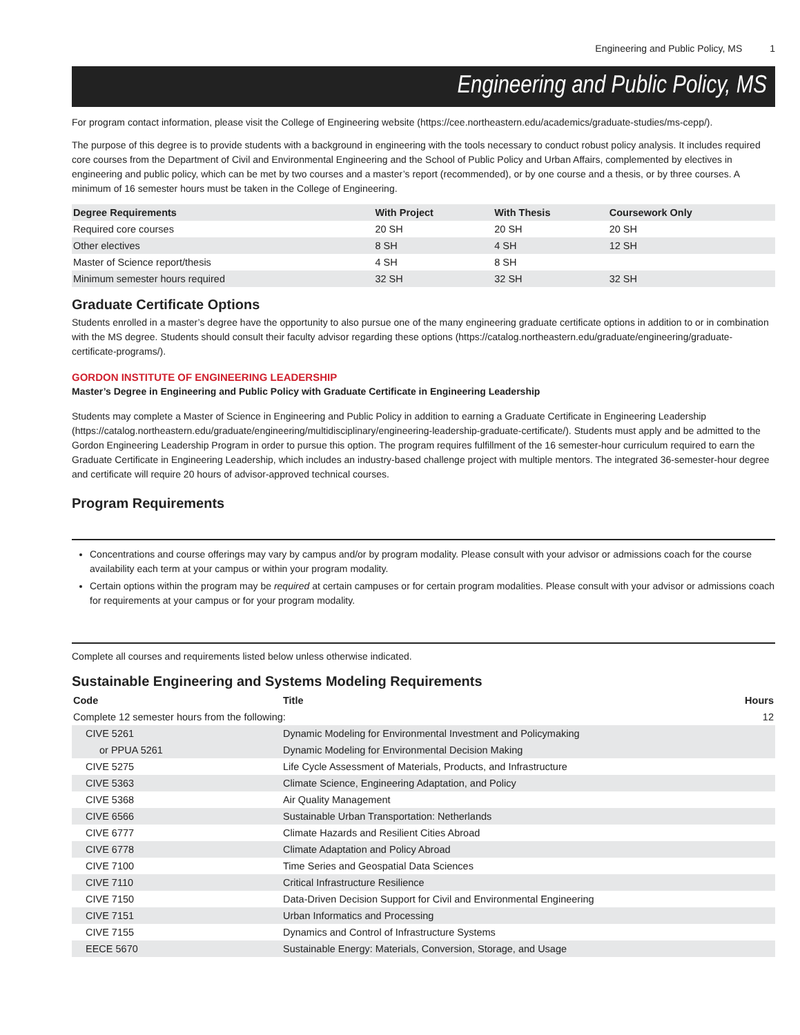Engineering and Public Policy, MS 1
Engineering and Public Policy, MS
For program contact information, please visit the College of Engineering website (https://cee.northeastern.edu/academics/graduate-studies/ms-cepp/).
The purpose of this degree is to provide students with a background in engineering with the tools necessary to conduct robust policy analysis. It includes required core courses from the Department of Civil and Environmental Engineering and the School of Public Policy and Urban Affairs, complemented by electives in engineering and public policy, which can be met by two courses and a master’s report (recommended), or by one course and a thesis, or by three courses. A minimum of 16 semester hours must be taken in the College of Engineering.
| Degree Requirements | With Project | With Thesis | Coursework Only |
| --- | --- | --- | --- |
| Required core courses | 20 SH | 20 SH | 20 SH |
| Other electives | 8 SH | 4 SH | 12 SH |
| Master of Science report/thesis | 4 SH | 8 SH | |
| Minimum semester hours required | 32 SH | 32 SH | 32 SH |
Graduate Certificate Options
Students enrolled in a master’s degree have the opportunity to also pursue one of the many engineering graduate certificate options in addition to or in combination with the MS degree. Students should consult their faculty advisor regarding these options (https://catalog.northeastern.edu/graduate/engineering/graduate-certificate-programs/).
GORDON INSTITUTE OF ENGINEERING LEADERSHIP
Master’s Degree in Engineering and Public Policy with Graduate Certificate in Engineering Leadership
Students may complete a Master of Science in Engineering and Public Policy in addition to earning a Graduate Certificate in Engineering Leadership (https://catalog.northeastern.edu/graduate/engineering/multidisciplinary/engineering-leadership-graduate-certificate/). Students must apply and be admitted to the Gordon Engineering Leadership Program in order to pursue this option. The program requires fulfillment of the 16 semester-hour curriculum required to earn the Graduate Certificate in Engineering Leadership, which includes an industry-based challenge project with multiple mentors. The integrated 36-semester-hour degree and certificate will require 20 hours of advisor-approved technical courses.
Program Requirements
Concentrations and course offerings may vary by campus and/or by program modality. Please consult with your advisor or admissions coach for the course availability each term at your campus or within your program modality.
Certain options within the program may be required at certain campuses or for certain program modalities. Please consult with your advisor or admissions coach for requirements at your campus or for your program modality.
Complete all courses and requirements listed below unless otherwise indicated.
Sustainable Engineering and Systems Modeling Requirements
| Code | Title | Hours |
| --- | --- | --- |
| Complete 12 semester hours from the following: | | 12 |
| CIVE 5261 | Dynamic Modeling for Environmental Investment and Policymaking | |
| or PPUA 5261 | Dynamic Modeling for Environmental Decision Making | |
| CIVE 5275 | Life Cycle Assessment of Materials, Products, and Infrastructure | |
| CIVE 5363 | Climate Science, Engineering Adaptation, and Policy | |
| CIVE 5368 | Air Quality Management | |
| CIVE 6566 | Sustainable Urban Transportation: Netherlands | |
| CIVE 6777 | Climate Hazards and Resilient Cities Abroad | |
| CIVE 6778 | Climate Adaptation and Policy Abroad | |
| CIVE 7100 | Time Series and Geospatial Data Sciences | |
| CIVE 7110 | Critical Infrastructure Resilience | |
| CIVE 7150 | Data-Driven Decision Support for Civil and Environmental Engineering | |
| CIVE 7151 | Urban Informatics and Processing | |
| CIVE 7155 | Dynamics and Control of Infrastructure Systems | |
| EECE 5670 | Sustainable Energy: Materials, Conversion, Storage, and Usage | |